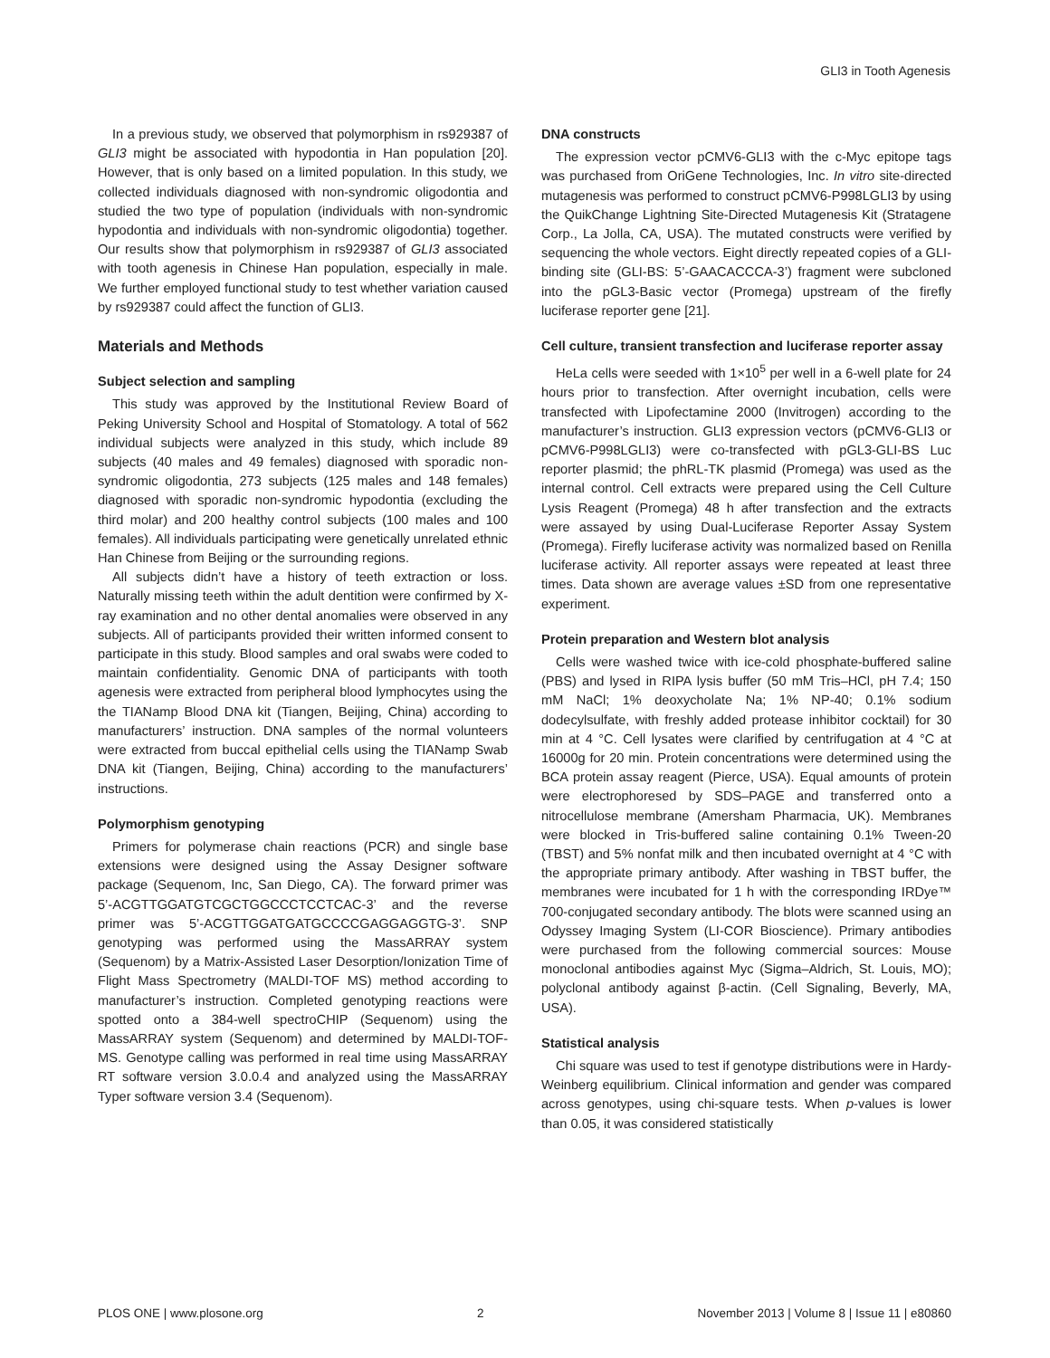GLI3 in Tooth Agenesis
In a previous study, we observed that polymorphism in rs929387 of GLI3 might be associated with hypodontia in Han population [20]. However, that is only based on a limited population. In this study, we collected individuals diagnosed with non-syndromic oligodontia and studied the two type of population (individuals with non-syndromic hypodontia and individuals with non-syndromic oligodontia) together. Our results show that polymorphism in rs929387 of GLI3 associated with tooth agenesis in Chinese Han population, especially in male. We further employed functional study to test whether variation caused by rs929387 could affect the function of GLI3.
Materials and Methods
Subject selection and sampling
This study was approved by the Institutional Review Board of Peking University School and Hospital of Stomatology. A total of 562 individual subjects were analyzed in this study, which include 89 subjects (40 males and 49 females) diagnosed with sporadic non-syndromic oligodontia, 273 subjects (125 males and 148 females) diagnosed with sporadic non-syndromic hypodontia (excluding the third molar) and 200 healthy control subjects (100 males and 100 females). All individuals participating were genetically unrelated ethnic Han Chinese from Beijing or the surrounding regions.
All subjects didn’t have a history of teeth extraction or loss. Naturally missing teeth within the adult dentition were confirmed by X-ray examination and no other dental anomalies were observed in any subjects. All of participants provided their written informed consent to participate in this study. Blood samples and oral swabs were coded to maintain confidentiality. Genomic DNA of participants with tooth agenesis were extracted from peripheral blood lymphocytes using the the TIANamp Blood DNA kit (Tiangen, Beijing, China) according to manufacturers’ instruction. DNA samples of the normal volunteers were extracted from buccal epithelial cells using the TIANamp Swab DNA kit (Tiangen, Beijing, China) according to the manufacturers’ instructions.
Polymorphism genotyping
Primers for polymerase chain reactions (PCR) and single base extensions were designed using the Assay Designer software package (Sequenom, Inc, San Diego, CA). The forward primer was 5’-ACGTTGGATGTCGCTGGCCCTCCTCAC-3’ and the reverse primer was 5’-ACGTTGGATGATGCCCCGAGGAGGTG-3’. SNP genotyping was performed using the MassARRAY system (Sequenom) by a Matrix-Assisted Laser Desorption/Ionization Time of Flight Mass Spectrometry (MALDI-TOF MS) method according to manufacturer’s instruction. Completed genotyping reactions were spotted onto a 384-well spectroCHIP (Sequenom) using the MassARRAY system (Sequenom) and determined by MALDI-TOF-MS. Genotype calling was performed in real time using MassARRAY RT software version 3.0.0.4 and analyzed using the MassARRAY Typer software version 3.4 (Sequenom).
DNA constructs
The expression vector pCMV6-GLI3 with the c-Myc epitope tags was purchased from OriGene Technologies, Inc. In vitro site-directed mutagenesis was performed to construct pCMV6-P998LGLI3 by using the QuikChange Lightning Site-Directed Mutagenesis Kit (Stratagene Corp., La Jolla, CA, USA). The mutated constructs were verified by sequencing the whole vectors. Eight directly repeated copies of a GLI-binding site (GLI-BS: 5’-GAACACCCA-3’) fragment were subcloned into the pGL3-Basic vector (Promega) upstream of the firefly luciferase reporter gene [21].
Cell culture, transient transfection and luciferase reporter assay
HeLa cells were seeded with 1×10<sup>5</sup> per well in a 6-well plate for 24 hours prior to transfection. After overnight incubation, cells were transfected with Lipofectamine 2000 (Invitrogen) according to the manufacturer’s instruction. GLI3 expression vectors (pCMV6-GLI3 or pCMV6-P998LGLI3) were co-transfected with pGL3-GLI-BS Luc reporter plasmid; the phRL-TK plasmid (Promega) was used as the internal control. Cell extracts were prepared using the Cell Culture Lysis Reagent (Promega) 48 h after transfection and the extracts were assayed by using Dual-Luciferase Reporter Assay System (Promega). Firefly luciferase activity was normalized based on Renilla luciferase activity. All reporter assays were repeated at least three times. Data shown are average values ±SD from one representative experiment.
Protein preparation and Western blot analysis
Cells were washed twice with ice-cold phosphate-buffered saline (PBS) and lysed in RIPA lysis buffer (50 mM Tris–HCl, pH 7.4; 150 mM NaCl; 1% deoxycholate Na; 1% NP-40; 0.1% sodium dodecylsulfate, with freshly added protease inhibitor cocktail) for 30 min at 4 °C. Cell lysates were clarified by centrifugation at 4 °C at 16000g for 20 min. Protein concentrations were determined using the BCA protein assay reagent (Pierce, USA). Equal amounts of protein were electrophoresed by SDS–PAGE and transferred onto a nitrocellulose membrane (Amersham Pharmacia, UK). Membranes were blocked in Tris-buffered saline containing 0.1% Tween-20 (TBST) and 5% nonfat milk and then incubated overnight at 4 °C with the appropriate primary antibody. After washing in TBST buffer, the membranes were incubated for 1 h with the corresponding IRDye™ 700-conjugated secondary antibody. The blots were scanned using an Odyssey Imaging System (LI-COR Bioscience). Primary antibodies were purchased from the following commercial sources: Mouse monoclonal antibodies against Myc (Sigma–Aldrich, St. Louis, MO); polyclonal antibody against β-actin. (Cell Signaling, Beverly, MA, USA).
Statistical analysis
Chi square was used to test if genotype distributions were in Hardy-Weinberg equilibrium. Clinical information and gender was compared across genotypes, using chi-square tests. When p-values is lower than 0.05, it was considered statistically
PLOS ONE | www.plosone.org 2 November 2013 | Volume 8 | Issue 11 | e80860